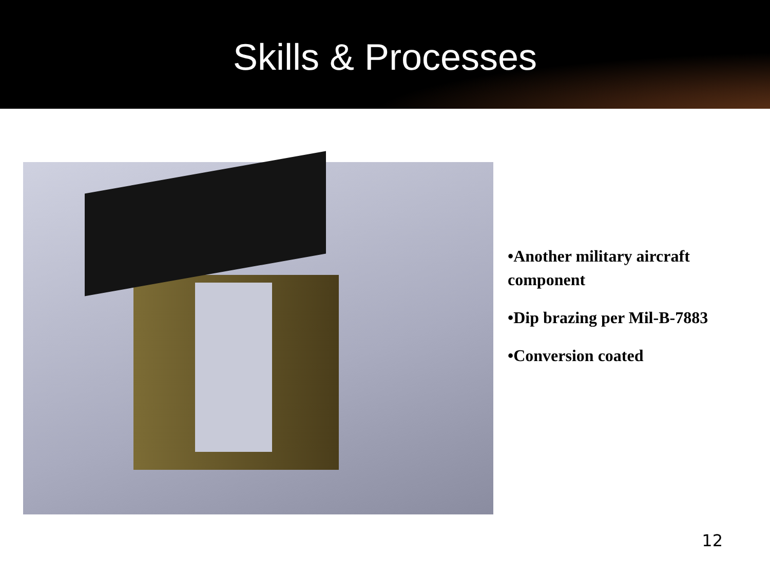Skills & Processes
•Another military aircraft component
•Dip brazing per Mil-B-7883
•Conversion coated
12